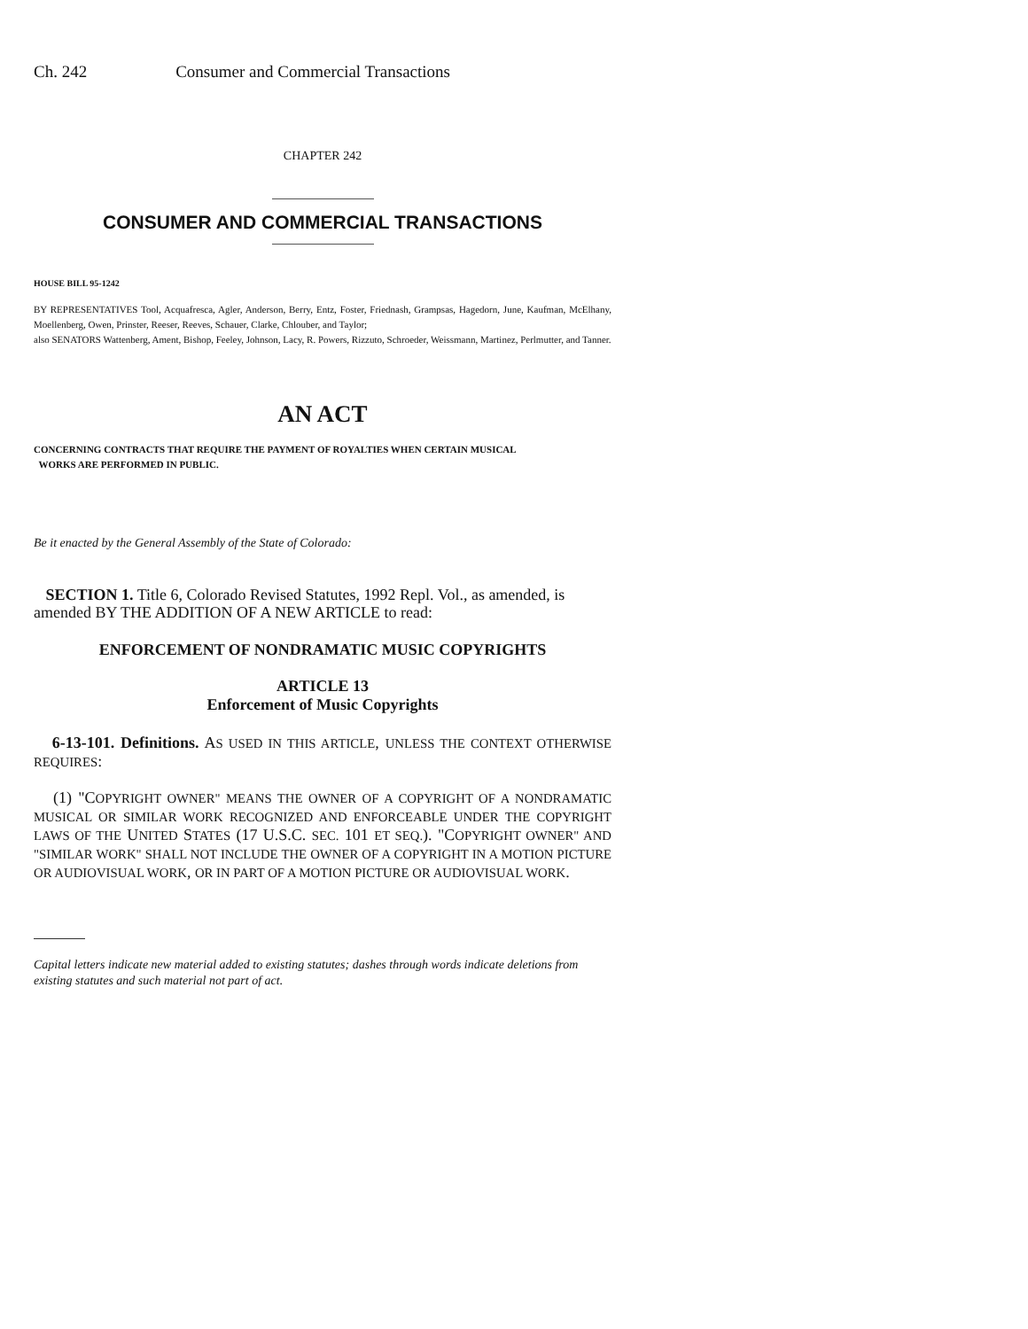Ch. 242 Consumer and Commercial Transactions
CHAPTER 242
CONSUMER AND COMMERCIAL TRANSACTIONS
HOUSE BILL 95-1242
BY REPRESENTATIVES Tool, Acquafresca, Agler, Anderson, Berry, Entz, Foster, Friednash, Grampsas, Hagedorn, June, Kaufman, McElhany, Moellenberg, Owen, Prinster, Reeser, Reeves, Schauer, Clarke, Chlouber, and Taylor;
also SENATORS Wattenberg, Ament, Bishop, Feeley, Johnson, Lacy, R. Powers, Rizzuto, Schroeder, Weissmann, Martinez, Perlmutter, and Tanner.
AN ACT
CONCERNING CONTRACTS THAT REQUIRE THE PAYMENT OF ROYALTIES WHEN CERTAIN MUSICAL
WORKS ARE PERFORMED IN PUBLIC.
Be it enacted by the General Assembly of the State of Colorado:
SECTION 1. Title 6, Colorado Revised Statutes, 1992 Repl. Vol., as amended, is amended BY THE ADDITION OF A NEW ARTICLE to read:
ENFORCEMENT OF NONDRAMATIC MUSIC COPYRIGHTS
ARTICLE 13
Enforcement of Music Copyrights
6-13-101. Definitions. AS USED IN THIS ARTICLE, UNLESS THE CONTEXT OTHERWISE REQUIRES:
(1) "COPYRIGHT OWNER" MEANS THE OWNER OF A COPYRIGHT OF A NONDRAMATIC MUSICAL OR SIMILAR WORK RECOGNIZED AND ENFORCEABLE UNDER THE COPYRIGHT LAWS OF THE UNITED STATES (17 U.S.C. SEC. 101 ET SEQ.). "COPYRIGHT OWNER" AND "SIMILAR WORK" SHALL NOT INCLUDE THE OWNER OF A COPYRIGHT IN A MOTION PICTURE OR AUDIOVISUAL WORK, OR IN PART OF A MOTION PICTURE OR AUDIOVISUAL WORK.
Capital letters indicate new material added to existing statutes; dashes through words indicate deletions from existing statutes and such material not part of act.